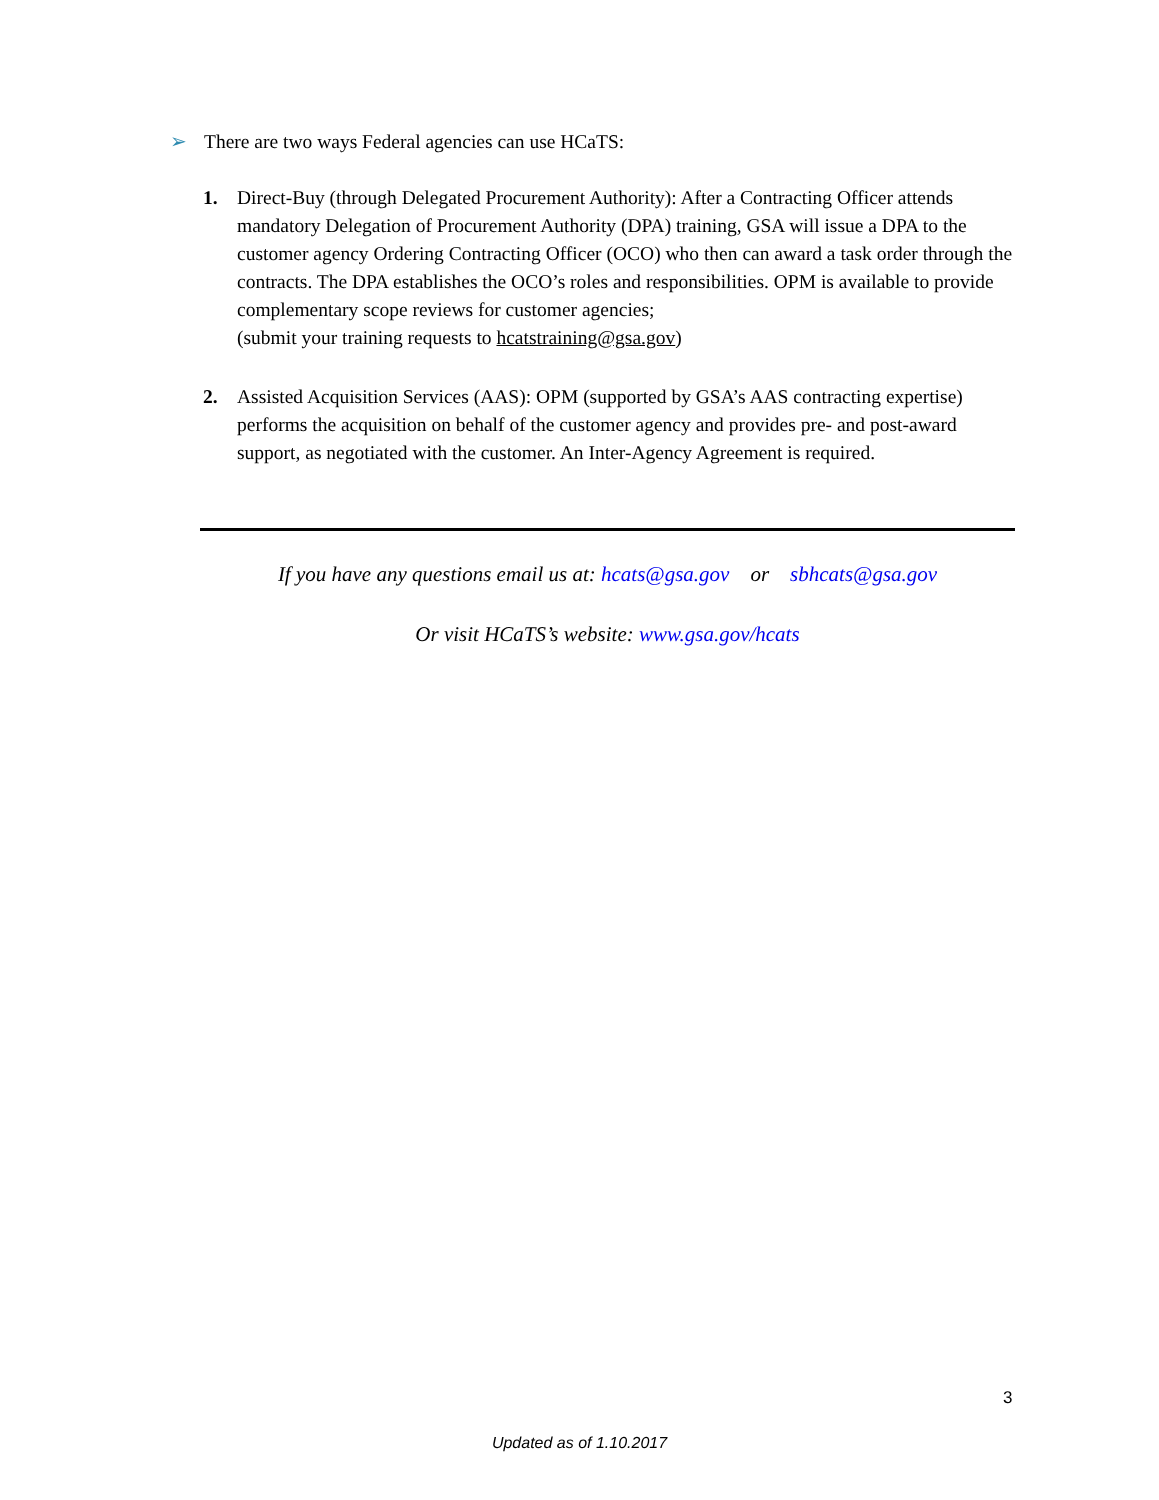➢ There are two ways Federal agencies can use HCaTS:
1. Direct-Buy (through Delegated Procurement Authority): After a Contracting Officer attends mandatory Delegation of Procurement Authority (DPA) training, GSA will issue a DPA to the customer agency Ordering Contracting Officer (OCO) who then can award a task order through the contracts. The DPA establishes the OCO’s roles and responsibilities. OPM is available to provide complementary scope reviews for customer agencies;
(submit your training requests to hcatstraining@gsa.gov)
2. Assisted Acquisition Services (AAS): OPM (supported by GSA’s AAS contracting expertise) performs the acquisition on behalf of the customer agency and provides pre- and post-award support, as negotiated with the customer. An Inter-Agency Agreement is required.
If you have any questions email us at: hcats@gsa.gov or sbhcats@gsa.gov
Or visit HCaTS’s website: www.gsa.gov/hcats
3
Updated as of 1.10.2017